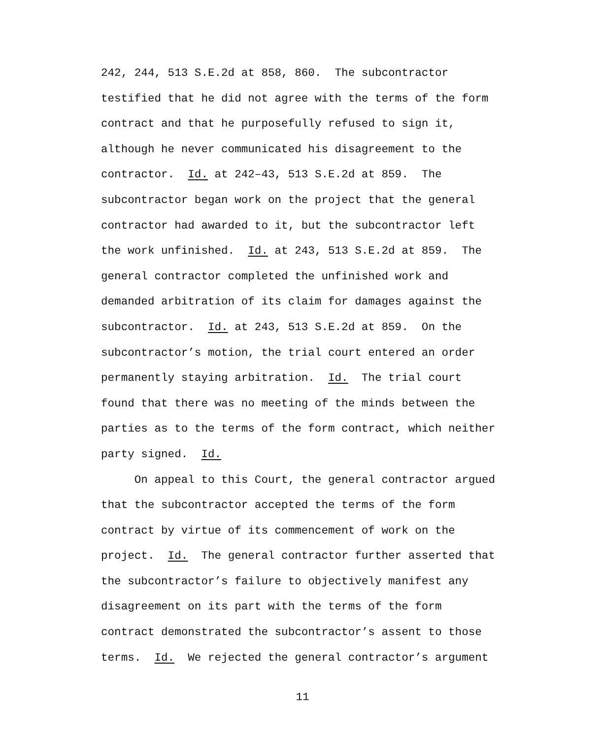242, 244, 513 S.E.2d at 858, 860. The subcontractor
testified that he did not agree with the terms of the form
contract and that he purposefully refused to sign it,
although he never communicated his disagreement to the
contractor. Id. at 242–43, 513 S.E.2d at 859. The
subcontractor began work on the project that the general
contractor had awarded to it, but the subcontractor left
the work unfinished. Id. at 243, 513 S.E.2d at 859. The
general contractor completed the unfinished work and
demanded arbitration of its claim for damages against the
subcontractor. Id. at 243, 513 S.E.2d at 859. On the
subcontractor’s motion, the trial court entered an order
permanently staying arbitration. Id. The trial court
found that there was no meeting of the minds between the
parties as to the terms of the form contract, which neither
party signed. Id.
On appeal to this Court, the general contractor argued
that the subcontractor accepted the terms of the form
contract by virtue of its commencement of work on the
project. Id. The general contractor further asserted that
the subcontractor’s failure to objectively manifest any
disagreement on its part with the terms of the form
contract demonstrated the subcontractor’s assent to those
terms. Id. We rejected the general contractor’s argument
11